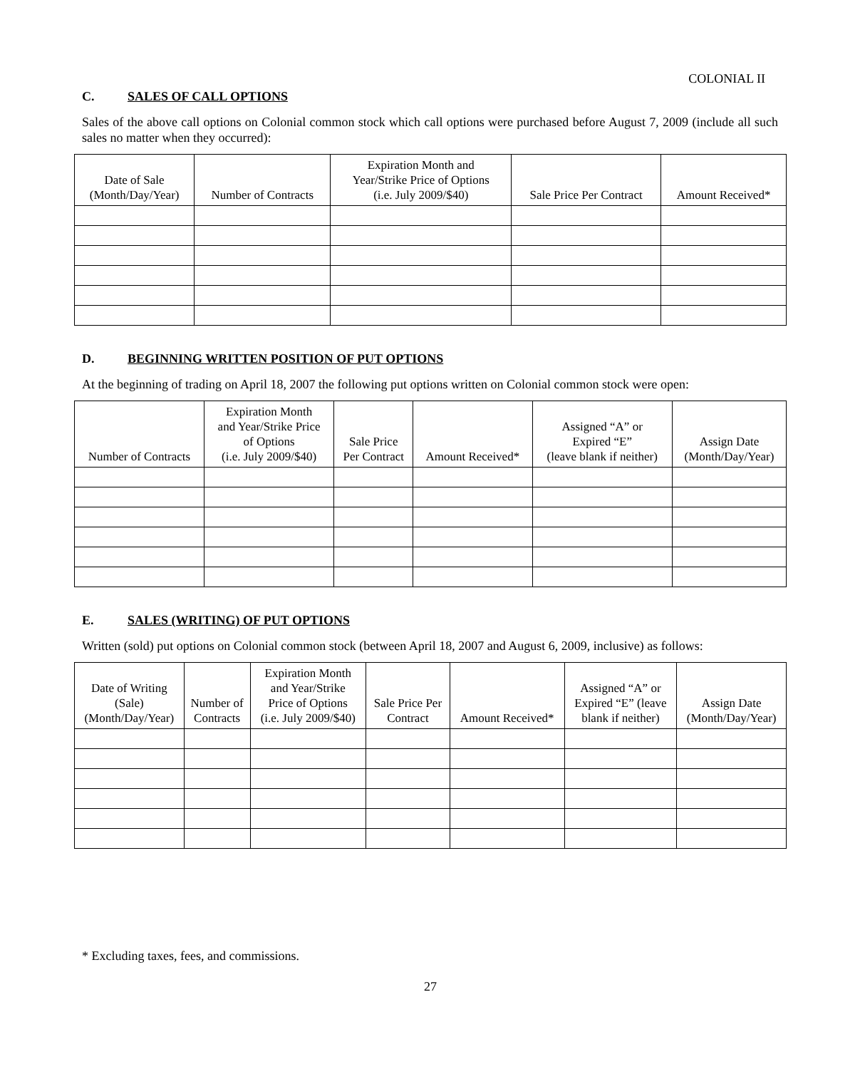COLONIAL II
C. SALES OF CALL OPTIONS
Sales of the above call options on Colonial common stock which call options were purchased before August 7, 2009 (include all such sales no matter when they occurred):
| Date of Sale (Month/Day/Year) | Number of Contracts | Expiration Month and Year/Strike Price of Options (i.e. July 2009/$40) | Sale Price Per Contract | Amount Received* |
| --- | --- | --- | --- | --- |
D. BEGINNING WRITTEN POSITION OF PUT OPTIONS
At the beginning of trading on April 18, 2007 the following put options written on Colonial common stock were open:
| Number of Contracts | Expiration Month and Year/Strike Price of Options (i.e. July 2009/$40) | Sale Price Per Contract | Amount Received* | Assigned “A” or Expired “E” (leave blank if neither) | Assign Date (Month/Day/Year) |
| --- | --- | --- | --- | --- | --- |
E. SALES (WRITING) OF PUT OPTIONS
Written (sold) put options on Colonial common stock (between April 18, 2007 and August 6, 2009, inclusive) as follows:
| Date of Writing (Sale) (Month/Day/Year) | Number of Contracts | Expiration Month and Year/Strike Price of Options (i.e. July 2009/$40) | Sale Price Per Contract | Amount Received* | Assigned “A” or Expired “E” (leave blank if neither) | Assign Date (Month/Day/Year) |
| --- | --- | --- | --- | --- | --- | --- |
* Excluding taxes, fees, and commissions.
27